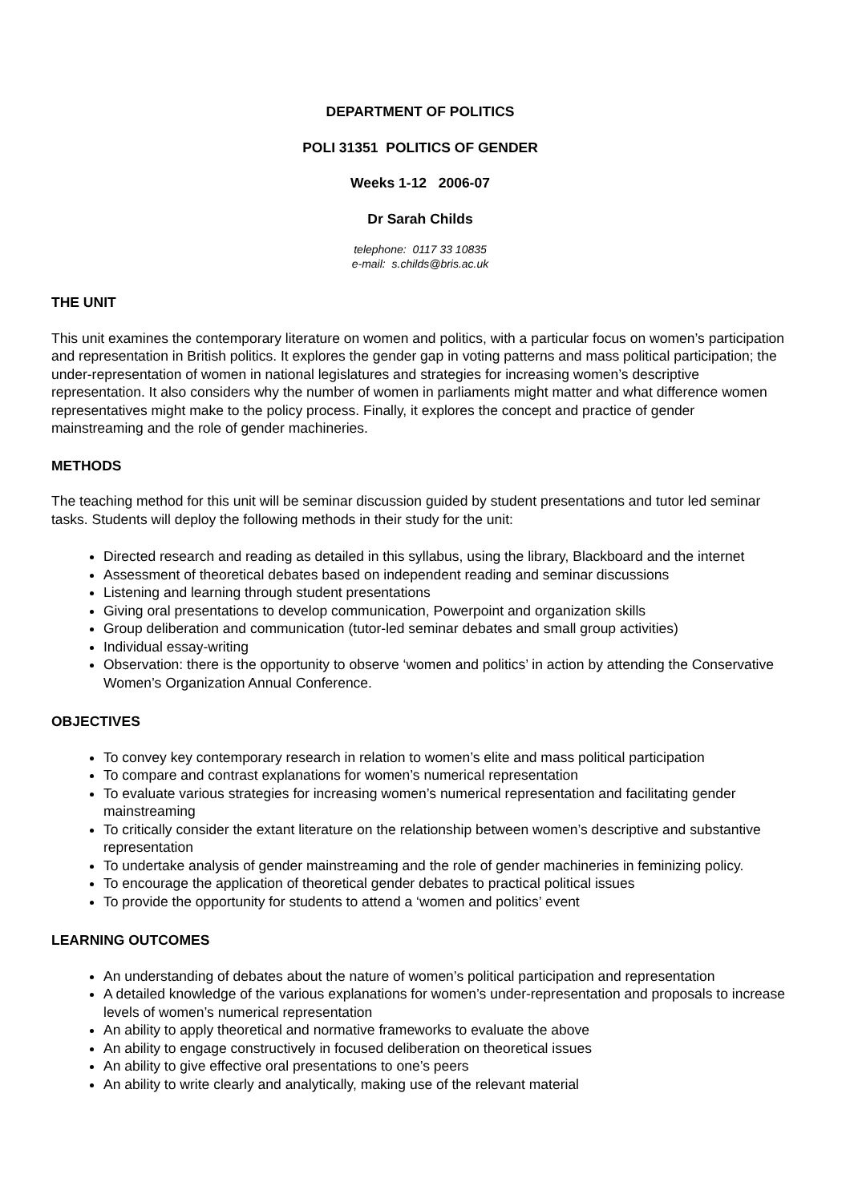DEPARTMENT OF POLITICS
POLI 31351 POLITICS OF GENDER
Weeks 1-12 2006-07
Dr Sarah Childs
telephone: 0117 33 10835
e-mail: s.childs@bris.ac.uk
THE UNIT
This unit examines the contemporary literature on women and politics, with a particular focus on women’s participation and representation in British politics. It explores the gender gap in voting patterns and mass political participation; the under-representation of women in national legislatures and strategies for increasing women’s descriptive representation. It also considers why the number of women in parliaments might matter and what difference women representatives might make to the policy process. Finally, it explores the concept and practice of gender mainstreaming and the role of gender machineries.
METHODS
The teaching method for this unit will be seminar discussion guided by student presentations and tutor led seminar tasks. Students will deploy the following methods in their study for the unit:
Directed research and reading as detailed in this syllabus, using the library, Blackboard and the internet
Assessment of theoretical debates based on independent reading and seminar discussions
Listening and learning through student presentations
Giving oral presentations to develop communication, Powerpoint and organization skills
Group deliberation and communication (tutor-led seminar debates and small group activities)
Individual essay-writing
Observation: there is the opportunity to observe ‘women and politics’ in action by attending the Conservative Women’s Organization Annual Conference.
OBJECTIVES
To convey key contemporary research in relation to women’s elite and mass political participation
To compare and contrast explanations for women’s numerical representation
To evaluate various strategies for increasing women’s numerical representation and facilitating gender mainstreaming
To critically consider the extant literature on the relationship between women’s descriptive and substantive representation
To undertake analysis of gender mainstreaming and the role of gender machineries in feminizing policy.
To encourage the application of theoretical gender debates to practical political issues
To provide the opportunity for students to attend a ‘women and politics’ event
LEARNING OUTCOMES
An understanding of debates about the nature of women’s political participation and representation
A detailed knowledge of the various explanations for women’s under-representation and proposals to increase levels of women’s numerical representation
An ability to apply theoretical and normative frameworks to evaluate the above
An ability to engage constructively in focused deliberation on theoretical issues
An ability to give effective oral presentations to one’s peers
An ability to write clearly and analytically, making use of the relevant material